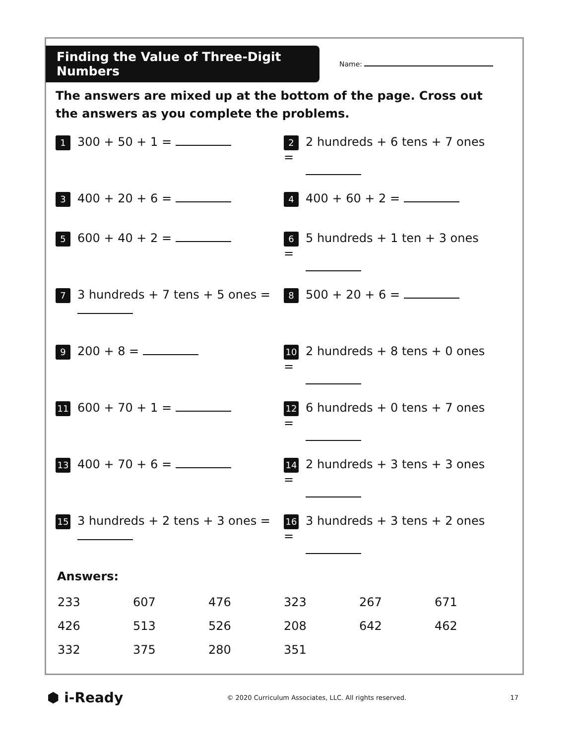Finding the Value of Three-Digit Numbers
Name:
The answers are mixed up at the bottom of the page. Cross out the answers as you complete the problems.
1 300 + 50 + 1 =
2 2 hundreds + 6 tens + 7 ones =
3 400 + 20 + 6 =
4 400 + 60 + 2 =
5 600 + 40 + 2 =
6 5 hundreds + 1 ten + 3 ones =
7 3 hundreds + 7 tens + 5 ones =
8 500 + 20 + 6 =
9 200 + 8 =
10 2 hundreds + 8 tens + 0 ones =
11 600 + 70 + 1 =
12 6 hundreds + 0 tens + 7 ones =
13 400 + 70 + 6 =
14 2 hundreds + 3 tens + 3 ones =
15 3 hundreds + 2 tens + 3 ones =
16 3 hundreds + 3 tens + 2 ones =
Answers:
| 233 | 607 | 476 | 323 | 267 | 671 |
| 426 | 513 | 526 | 208 | 642 | 462 |
| 332 | 375 | 280 | 351 | | |
⬢ i-Ready
© 2020 Curriculum Associates, LLC. All rights reserved.
17